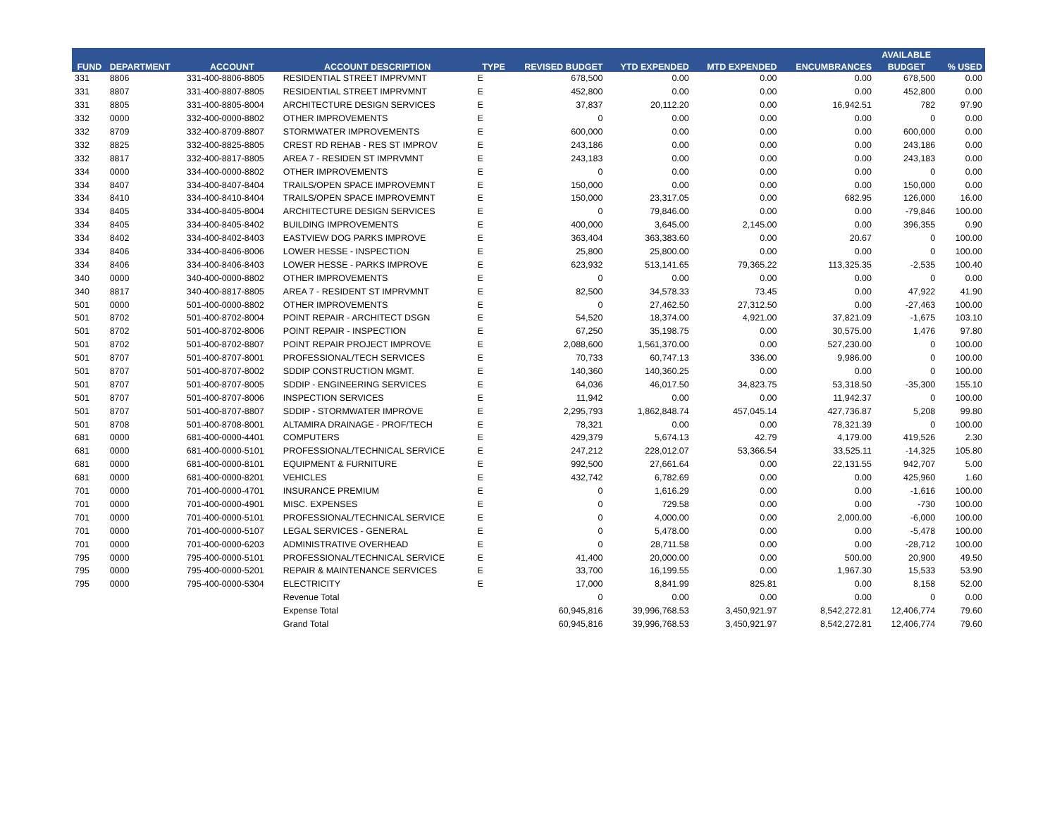| | | | | | | | | | AVAILABLE | |
| --- | --- | --- | --- | --- | --- | --- | --- | --- | --- | --- |
| FUND | DEPARTMENT | ACCOUNT | ACCOUNT DESCRIPTION | TYPE | REVISED BUDGET | YTD EXPENDED | MTD EXPENDED | ENCUMBRANCES | BUDGET | % USED |
| 331 | 8806 | 331-400-8806-8805 | RESIDENTIAL STREET IMPRVMNT | E | 678,500 | 0.00 | 0.00 | 0.00 | 678,500 | 0.00 |
| 331 | 8807 | 331-400-8807-8805 | RESIDENTIAL STREET IMPRVMNT | E | 452,800 | 0.00 | 0.00 | 0.00 | 452,800 | 0.00 |
| 331 | 8805 | 331-400-8805-8004 | ARCHITECTURE DESIGN SERVICES | E | 37,837 | 20,112.20 | 0.00 | 16,942.51 | 782 | 97.90 |
| 332 | 0000 | 332-400-0000-8802 | OTHER IMPROVEMENTS | E | 0 | 0.00 | 0.00 | 0.00 | 0 | 0.00 |
| 332 | 8709 | 332-400-8709-8807 | STORMWATER IMPROVEMENTS | E | 600,000 | 0.00 | 0.00 | 0.00 | 600,000 | 0.00 |
| 332 | 8825 | 332-400-8825-8805 | CREST RD REHAB - RES ST IMPROV | E | 243,186 | 0.00 | 0.00 | 0.00 | 243,186 | 0.00 |
| 332 | 8817 | 332-400-8817-8805 | AREA 7 - RESIDEN ST IMPRVMNT | E | 243,183 | 0.00 | 0.00 | 0.00 | 243,183 | 0.00 |
| 334 | 0000 | 334-400-0000-8802 | OTHER IMPROVEMENTS | E | 0 | 0.00 | 0.00 | 0.00 | 0 | 0.00 |
| 334 | 8407 | 334-400-8407-8404 | TRAILS/OPEN SPACE IMPROVEMNT | E | 150,000 | 0.00 | 0.00 | 0.00 | 150,000 | 0.00 |
| 334 | 8410 | 334-400-8410-8404 | TRAILS/OPEN SPACE IMPROVEMNT | E | 150,000 | 23,317.05 | 0.00 | 682.95 | 126,000 | 16.00 |
| 334 | 8405 | 334-400-8405-8004 | ARCHITECTURE DESIGN SERVICES | E | 0 | 79,846.00 | 0.00 | 0.00 | -79,846 | 100.00 |
| 334 | 8405 | 334-400-8405-8402 | BUILDING IMPROVEMENTS | E | 400,000 | 3,645.00 | 2,145.00 | 0.00 | 396,355 | 0.90 |
| 334 | 8402 | 334-400-8402-8403 | EASTVIEW DOG PARKS IMPROVE | E | 363,404 | 363,383.60 | 0.00 | 20.67 | 0 | 100.00 |
| 334 | 8406 | 334-400-8406-8006 | LOWER HESSE - INSPECTION | E | 25,800 | 25,800.00 | 0.00 | 0.00 | 0 | 100.00 |
| 334 | 8406 | 334-400-8406-8403 | LOWER HESSE - PARKS IMPROVE | E | 623,932 | 513,141.65 | 79,365.22 | 113,325.35 | -2,535 | 100.40 |
| 340 | 0000 | 340-400-0000-8802 | OTHER IMPROVEMENTS | E | 0 | 0.00 | 0.00 | 0.00 | 0 | 0.00 |
| 340 | 8817 | 340-400-8817-8805 | AREA 7 - RESIDENT ST IMPRVMNT | E | 82,500 | 34,578.33 | 73.45 | 0.00 | 47,922 | 41.90 |
| 501 | 0000 | 501-400-0000-8802 | OTHER IMPROVEMENTS | E | 0 | 27,462.50 | 27,312.50 | 0.00 | -27,463 | 100.00 |
| 501 | 8702 | 501-400-8702-8004 | POINT REPAIR - ARCHITECT DSGN | E | 54,520 | 18,374.00 | 4,921.00 | 37,821.09 | -1,675 | 103.10 |
| 501 | 8702 | 501-400-8702-8006 | POINT REPAIR - INSPECTION | E | 67,250 | 35,198.75 | 0.00 | 30,575.00 | 1,476 | 97.80 |
| 501 | 8702 | 501-400-8702-8807 | POINT REPAIR PROJECT IMPROVE | E | 2,088,600 | 1,561,370.00 | 0.00 | 527,230.00 | 0 | 100.00 |
| 501 | 8707 | 501-400-8707-8001 | PROFESSIONAL/TECH SERVICES | E | 70,733 | 60,747.13 | 336.00 | 9,986.00 | 0 | 100.00 |
| 501 | 8707 | 501-400-8707-8002 | SDDIP CONSTRUCTION MGMT. | E | 140,360 | 140,360.25 | 0.00 | 0.00 | 0 | 100.00 |
| 501 | 8707 | 501-400-8707-8005 | SDDIP - ENGINEERING SERVICES | E | 64,036 | 46,017.50 | 34,823.75 | 53,318.50 | -35,300 | 155.10 |
| 501 | 8707 | 501-400-8707-8006 | INSPECTION SERVICES | E | 11,942 | 0.00 | 0.00 | 11,942.37 | 0 | 100.00 |
| 501 | 8707 | 501-400-8707-8807 | SDDIP - STORMWATER IMPROVE | E | 2,295,793 | 1,862,848.74 | 457,045.14 | 427,736.87 | 5,208 | 99.80 |
| 501 | 8708 | 501-400-8708-8001 | ALTAMIRA DRAINAGE - PROF/TECH | E | 78,321 | 0.00 | 0.00 | 78,321.39 | 0 | 100.00 |
| 681 | 0000 | 681-400-0000-4401 | COMPUTERS | E | 429,379 | 5,674.13 | 42.79 | 4,179.00 | 419,526 | 2.30 |
| 681 | 0000 | 681-400-0000-5101 | PROFESSIONAL/TECHNICAL SERVICE | E | 247,212 | 228,012.07 | 53,366.54 | 33,525.11 | -14,325 | 105.80 |
| 681 | 0000 | 681-400-0000-8101 | EQUIPMENT & FURNITURE | E | 992,500 | 27,661.64 | 0.00 | 22,131.55 | 942,707 | 5.00 |
| 681 | 0000 | 681-400-0000-8201 | VEHICLES | E | 432,742 | 6,782.69 | 0.00 | 0.00 | 425,960 | 1.60 |
| 701 | 0000 | 701-400-0000-4701 | INSURANCE PREMIUM | E | 0 | 1,616.29 | 0.00 | 0.00 | -1,616 | 100.00 |
| 701 | 0000 | 701-400-0000-4901 | MISC. EXPENSES | E | 0 | 729.58 | 0.00 | 0.00 | -730 | 100.00 |
| 701 | 0000 | 701-400-0000-5101 | PROFESSIONAL/TECHNICAL SERVICE | E | 0 | 4,000.00 | 0.00 | 2,000.00 | -6,000 | 100.00 |
| 701 | 0000 | 701-400-0000-5107 | LEGAL SERVICES - GENERAL | E | 0 | 5,478.00 | 0.00 | 0.00 | -5,478 | 100.00 |
| 701 | 0000 | 701-400-0000-6203 | ADMINISTRATIVE OVERHEAD | E | 0 | 28,711.58 | 0.00 | 0.00 | -28,712 | 100.00 |
| 795 | 0000 | 795-400-0000-5101 | PROFESSIONAL/TECHNICAL SERVICE | E | 41,400 | 20,000.00 | 0.00 | 500.00 | 20,900 | 49.50 |
| 795 | 0000 | 795-400-0000-5201 | REPAIR & MAINTENANCE SERVICES | E | 33,700 | 16,199.55 | 0.00 | 1,967.30 | 15,533 | 53.90 |
| 795 | 0000 | 795-400-0000-5304 | ELECTRICITY | E | 17,000 | 8,841.99 | 825.81 | 0.00 | 8,158 | 52.00 |
| | | | Revenue Total | | 0 | 0.00 | 0.00 | 0.00 | 0 | 0.00 |
| | | | Expense Total | | 60,945,816 | 39,996,768.53 | 3,450,921.97 | 8,542,272.81 | 12,406,774 | 79.60 |
| | | | Grand Total | | 60,945,816 | 39,996,768.53 | 3,450,921.97 | 8,542,272.81 | 12,406,774 | 79.60 |